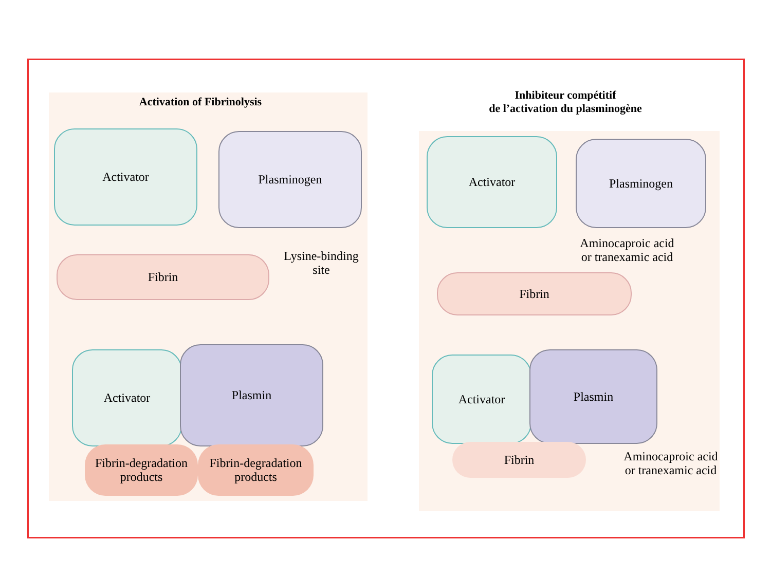Activation of Fibrinolysis
Inhibiteur compétitif
de l’activation du plasminogène
Activator Plasminogen
Fibrin
Lysine-binding site
Activator Plasmin
Fibrin-degradation products
Fibrin-degradation products
Activator Plasminogen
Aminocaproic acid or tranexamic acid
Fibrin
Activator Plasmin
Fibrin
Aminocaproic acid or tranexamic acid